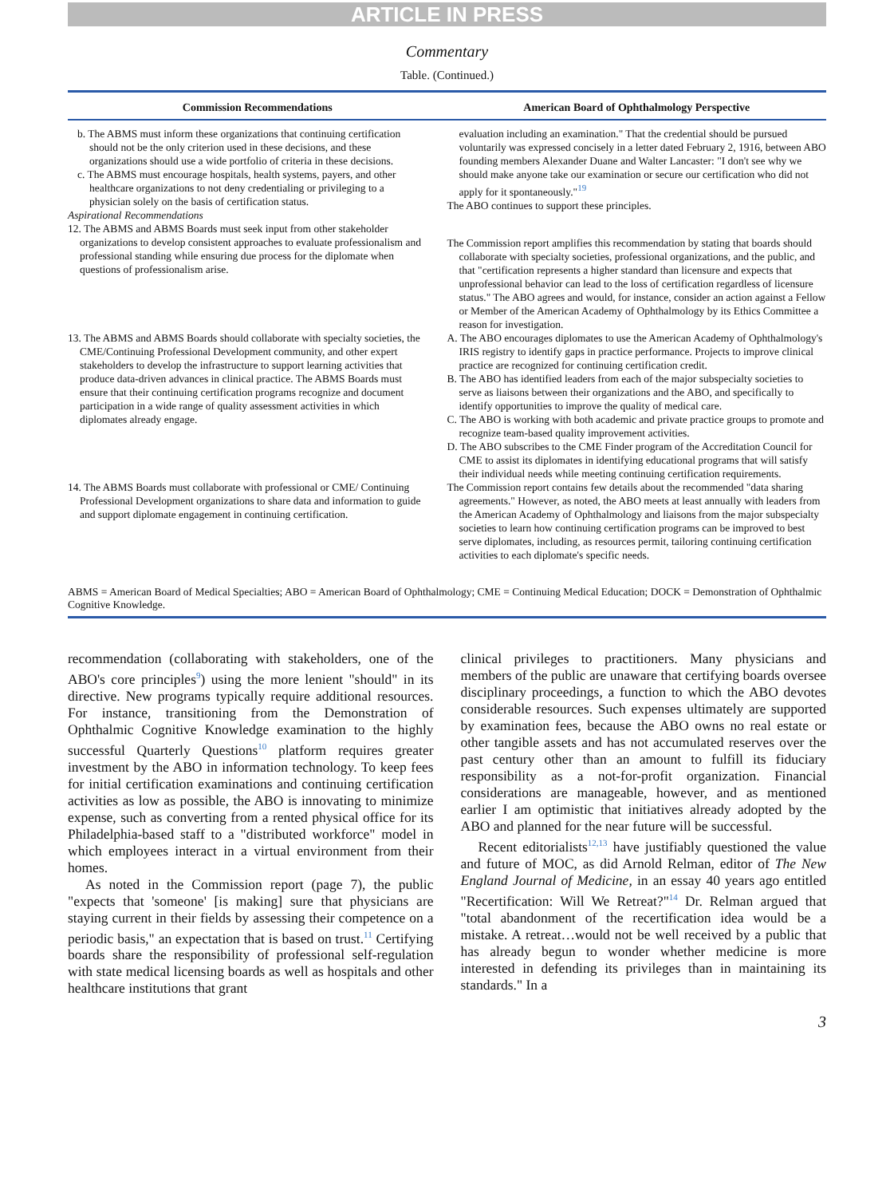ARTICLE IN PRESS
Commentary
Table. (Continued.)
| Commission Recommendations | American Board of Ophthalmology Perspective |
| --- | --- |
| b. The ABMS must inform these organizations that continuing certification should not be the only criterion used in these decisions, and these organizations should use a wide portfolio of criteria in these decisions. c. The ABMS must encourage hospitals, health systems, payers, and other healthcare organizations to not deny credentialing or privileging to a physician solely on the basis of certification status. Aspirational Recommendations | evaluation including an examination." That the credential should be pursued voluntarily was expressed concisely in a letter dated February 2, 1916, between ABO founding members Alexander Duane and Walter Lancaster: "I don't see why we should make anyone take our examination or secure our certification who did not apply for it spontaneously."<sup>19</sup> The ABO continues to support these principles. |
| 12. The ABMS and ABMS Boards must seek input from other stakeholder organizations to develop consistent approaches to evaluate professionalism and professional standing while ensuring due process for the diplomate when questions of professionalism arise. | The Commission report amplifies this recommendation by stating that boards should collaborate with specialty societies, professional organizations, and the public, and that "certification represents a higher standard than licensure and expects that unprofessional behavior can lead to the loss of certification regardless of licensure status." The ABO agrees and would, for instance, consider an action against a Fellow or Member of the American Academy of Ophthalmology by its Ethics Committee a reason for investigation. |
| 13. The ABMS and ABMS Boards should collaborate with specialty societies, the CME/Continuing Professional Development community, and other expert stakeholders to develop the infrastructure to support learning activities that produce data-driven advances in clinical practice. The ABMS Boards must ensure that their continuing certification programs recognize and document participation in a wide range of quality assessment activities in which diplomates already engage. | A. The ABO encourages diplomates to use the American Academy of Ophthalmology's IRIS registry to identify gaps in practice performance. Projects to improve clinical practice are recognized for continuing certification credit. B. The ABO has identified leaders from each of the major subspecialty societies to serve as liaisons between their organizations and the ABO, and specifically to identify opportunities to improve the quality of medical care. C. The ABO is working with both academic and private practice groups to promote and recognize team-based quality improvement activities. D. The ABO subscribes to the CME Finder program of the Accreditation Council for CME to assist its diplomates in identifying educational programs that will satisfy their individual needs while meeting continuing certification requirements. |
| 14. The ABMS Boards must collaborate with professional or CME/ Continuing Professional Development organizations to share data and information to guide and support diplomate engagement in continuing certification. | The Commission report contains few details about the recommended "data sharing agreements." However, as noted, the ABO meets at least annually with leaders from the American Academy of Ophthalmology and liaisons from the major subspecialty societies to learn how continuing certification programs can be improved to best serve diplomates, including, as resources permit, tailoring continuing certification activities to each diplomate's specific needs. |
ABMS = American Board of Medical Specialties; ABO = American Board of Ophthalmology; CME = Continuing Medical Education; DOCK = Demonstration of Ophthalmic Cognitive Knowledge.
recommendation (collaborating with stakeholders, one of the ABO's core principles<sup>9</sup>) using the more lenient "should" in its directive. New programs typically require additional resources. For instance, transitioning from the Demonstration of Ophthalmic Cognitive Knowledge examination to the highly successful Quarterly Questions<sup>10</sup> platform requires greater investment by the ABO in information technology. To keep fees for initial certification examinations and continuing certification activities as low as possible, the ABO is innovating to minimize expense, such as converting from a rented physical office for its Philadelphia-based staff to a "distributed workforce" model in which employees interact in a virtual environment from their homes.
As noted in the Commission report (page 7), the public "expects that 'someone' [is making] sure that physicians are staying current in their fields by assessing their competence on a periodic basis," an expectation that is based on trust.<sup>11</sup> Certifying boards share the responsibility of professional self-regulation with state medical licensing boards as well as hospitals and other healthcare institutions that grant
clinical privileges to practitioners. Many physicians and members of the public are unaware that certifying boards oversee disciplinary proceedings, a function to which the ABO devotes considerable resources. Such expenses ultimately are supported by examination fees, because the ABO owns no real estate or other tangible assets and has not accumulated reserves over the past century other than an amount to fulfill its fiduciary responsibility as a not-for-profit organization. Financial considerations are manageable, however, and as mentioned earlier I am optimistic that initiatives already adopted by the ABO and planned for the near future will be successful.
Recent editorialists<sup>12,13</sup> have justifiably questioned the value and future of MOC, as did Arnold Relman, editor of The New England Journal of Medicine, in an essay 40 years ago entitled "Recertification: Will We Retreat?"<sup>14</sup> Dr. Relman argued that "total abandonment of the recertification idea would be a mistake. A retreat…would not be well received by a public that has already begun to wonder whether medicine is more interested in defending its privileges than in maintaining its standards." In a
3